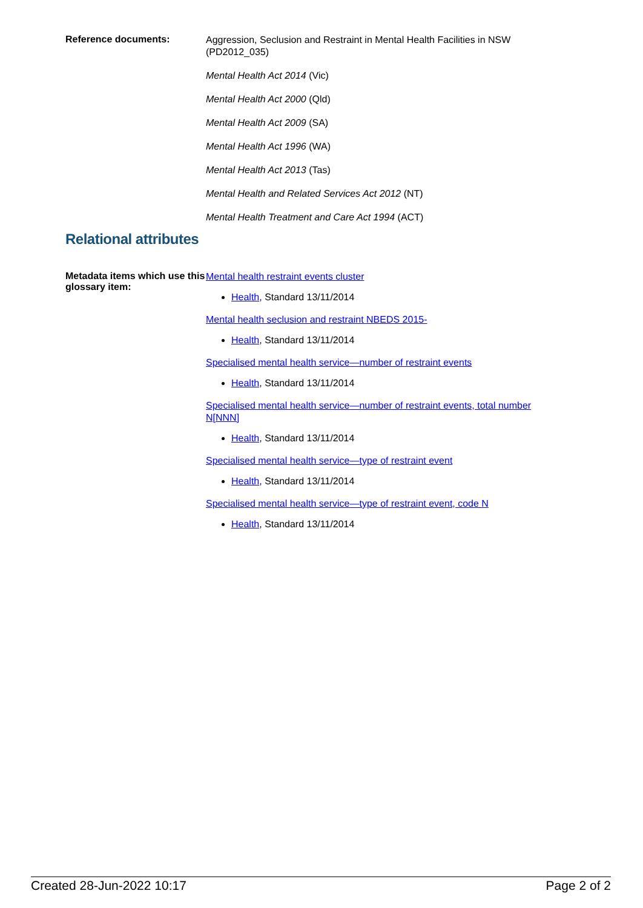Reference documents:
Aggression, Seclusion and Restraint in Mental Health Facilities in NSW (PD2012_035)
Mental Health Act 2014 (Vic)
Mental Health Act 2000 (Qld)
Mental Health Act 2009 (SA)
Mental Health Act 1996 (WA)
Mental Health Act 2013 (Tas)
Mental Health and Related Services Act 2012 (NT)
Mental Health Treatment and Care Act 1994 (ACT)
Relational attributes
Metadata items which use this glossary item:
Mental health restraint events cluster
Health, Standard 13/11/2014
Mental health seclusion and restraint NBEDS 2015-
Health, Standard 13/11/2014
Specialised mental health service—number of restraint events
Health, Standard 13/11/2014
Specialised mental health service—number of restraint events, total number N[NNN]
Health, Standard 13/11/2014
Specialised mental health service—type of restraint event
Health, Standard 13/11/2014
Specialised mental health service—type of restraint event, code N
Health, Standard 13/11/2014
Created 28-Jun-2022 10:17 Page 2 of 2